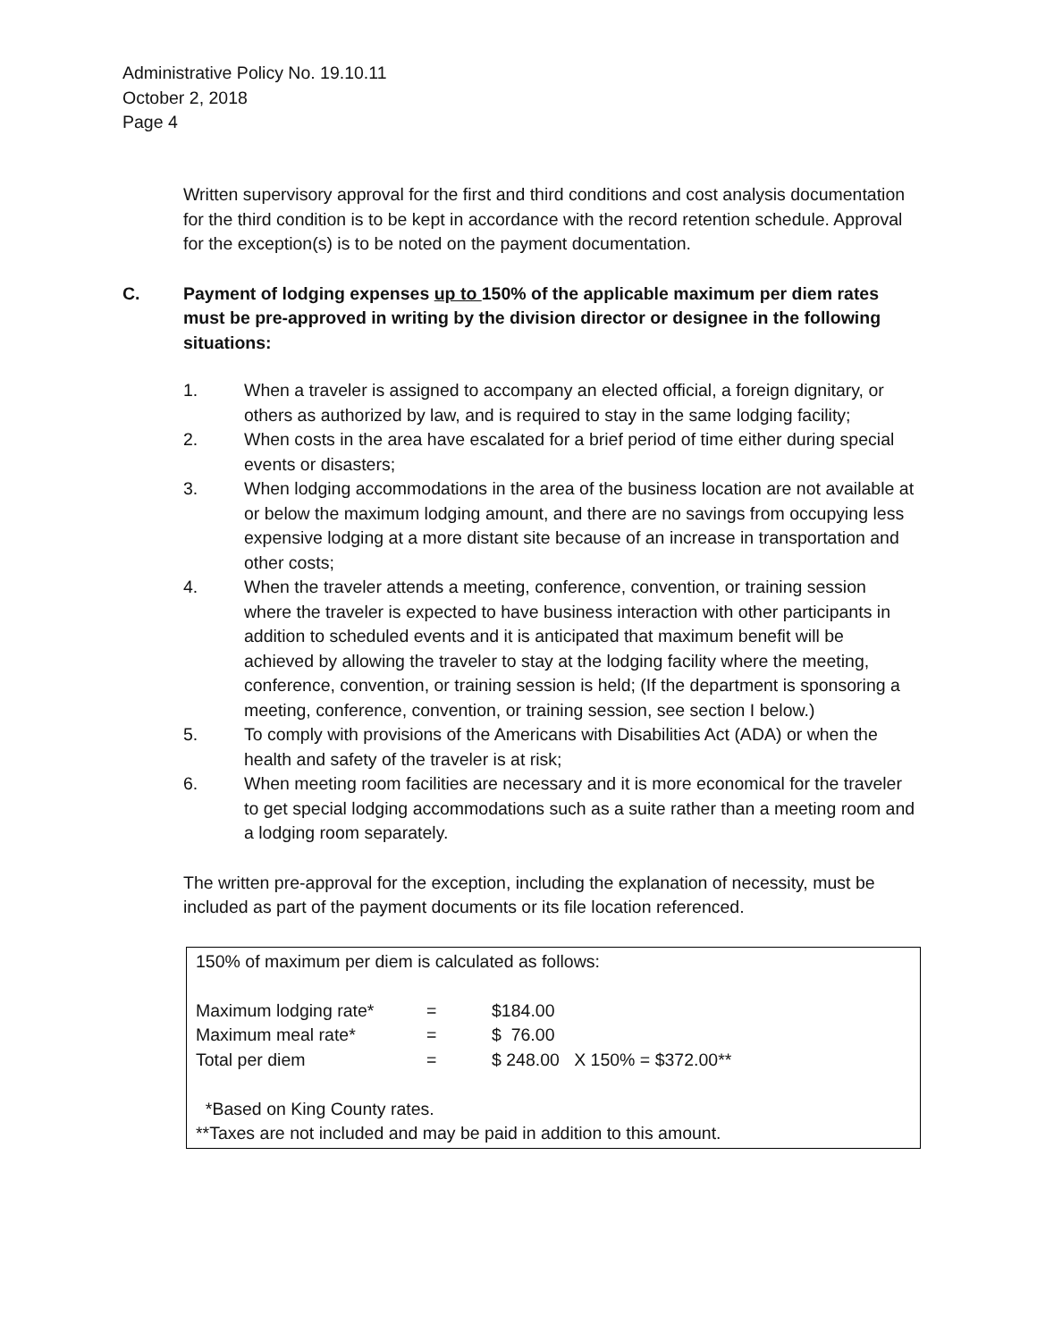Administrative Policy No. 19.10.11
October 2, 2018
Page 4
Written supervisory approval for the first and third conditions and cost analysis documentation for the third condition is to be kept in accordance with the record retention schedule. Approval for the exception(s) is to be noted on the payment documentation.
C. Payment of lodging expenses up to 150% of the applicable maximum per diem rates must be pre-approved in writing by the division director or designee in the following situations:
1. When a traveler is assigned to accompany an elected official, a foreign dignitary, or others as authorized by law, and is required to stay in the same lodging facility;
2. When costs in the area have escalated for a brief period of time either during special events or disasters;
3. When lodging accommodations in the area of the business location are not available at or below the maximum lodging amount, and there are no savings from occupying less expensive lodging at a more distant site because of an increase in transportation and other costs;
4. When the traveler attends a meeting, conference, convention, or training session where the traveler is expected to have business interaction with other participants in addition to scheduled events and it is anticipated that maximum benefit will be achieved by allowing the traveler to stay at the lodging facility where the meeting, conference, convention, or training session is held; (If the department is sponsoring a meeting, conference, convention, or training session, see section I below.)
5. To comply with provisions of the Americans with Disabilities Act (ADA) or when the health and safety of the traveler is at risk;
6. When meeting room facilities are necessary and it is more economical for the traveler to get special lodging accommodations such as a suite rather than a meeting room and a lodging room separately.
The written pre-approval for the exception, including the explanation of necessity, must be included as part of the payment documents or its file location referenced.
150% of maximum per diem is calculated as follows:
| Maximum lodging rate* | = | $184.00 |
| Maximum meal rate* | = | $ 76.00 |
| Total per diem | = | $ 248.00 X 150% = $372.00** |
*Based on King County rates.
**Taxes are not included and may be paid in addition to this amount.